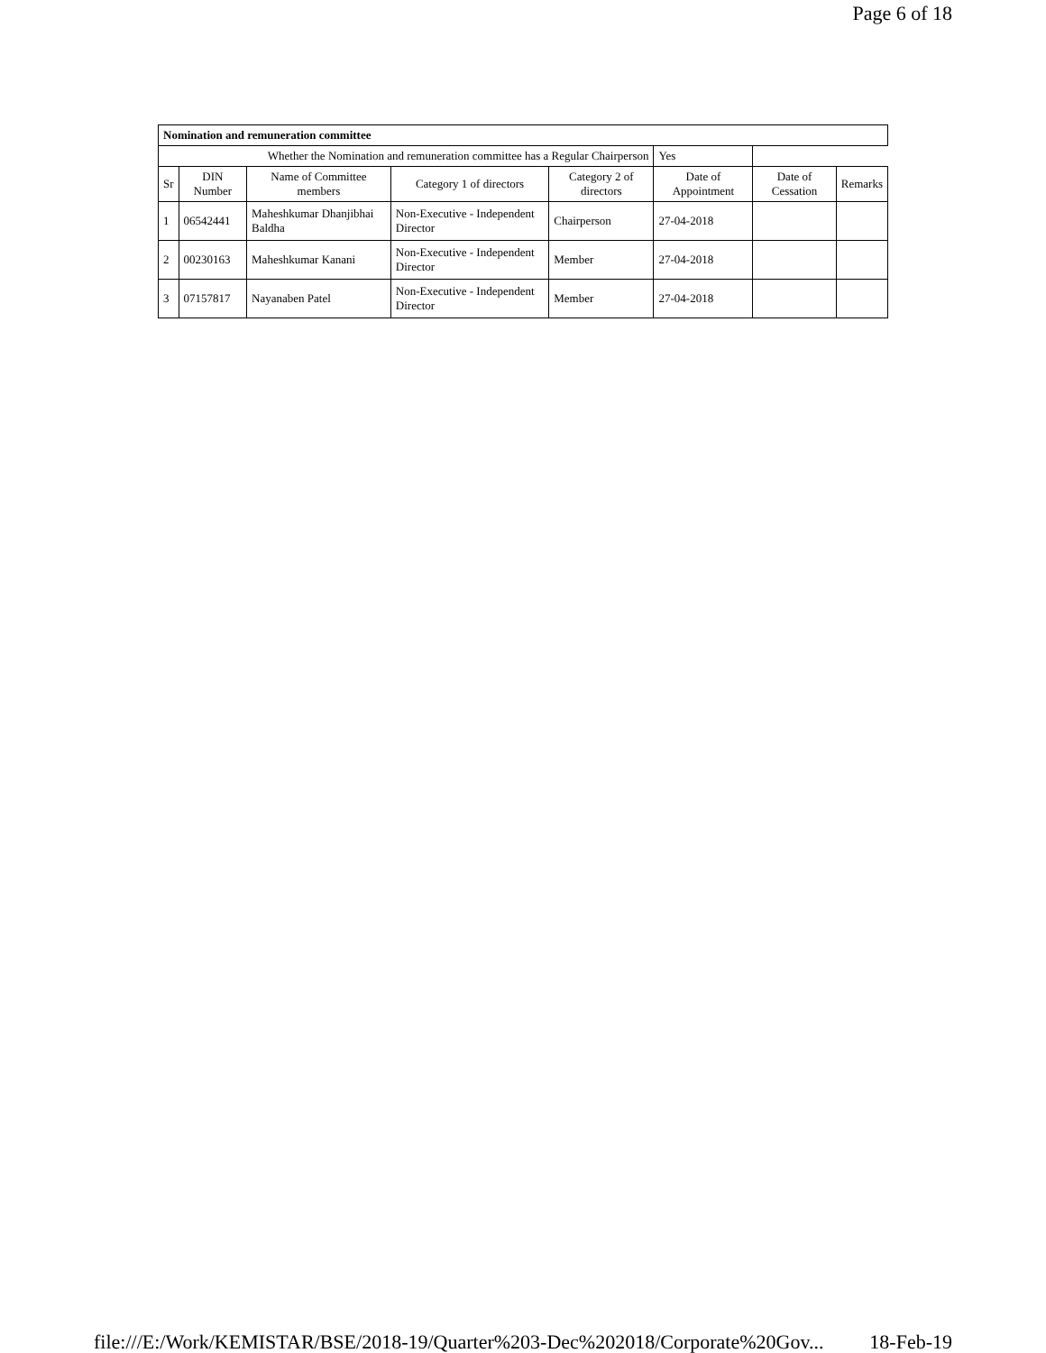Page 6 of 18
| Nomination and remuneration committee | | | | | | | |
| --- | --- | --- | --- | --- | --- | --- | --- |
| Whether the Nomination and remuneration committee has a Regular Chairperson | | | | | Yes | | |
| Sr | DIN Number | Name of Committee members | Category 1 of directors | Category 2 of directors | Date of Appointment | Date of Cessation | Remarks |
| 1 | 06542441 | Maheshkumar Dhanjibhai Baldha | Non-Executive - Independent Director | Chairperson | 27-04-2018 | | |
| 2 | 00230163 | Maheshkumar Kanani | Non-Executive - Independent Director | Member | 27-04-2018 | | |
| 3 | 07157817 | Nayanaben Patel | Non-Executive - Independent Director | Member | 27-04-2018 | | |
file:///E:/Work/KEMISTAR/BSE/2018-19/Quarter%203-Dec%202018/Corporate%20Gov... 18-Feb-19